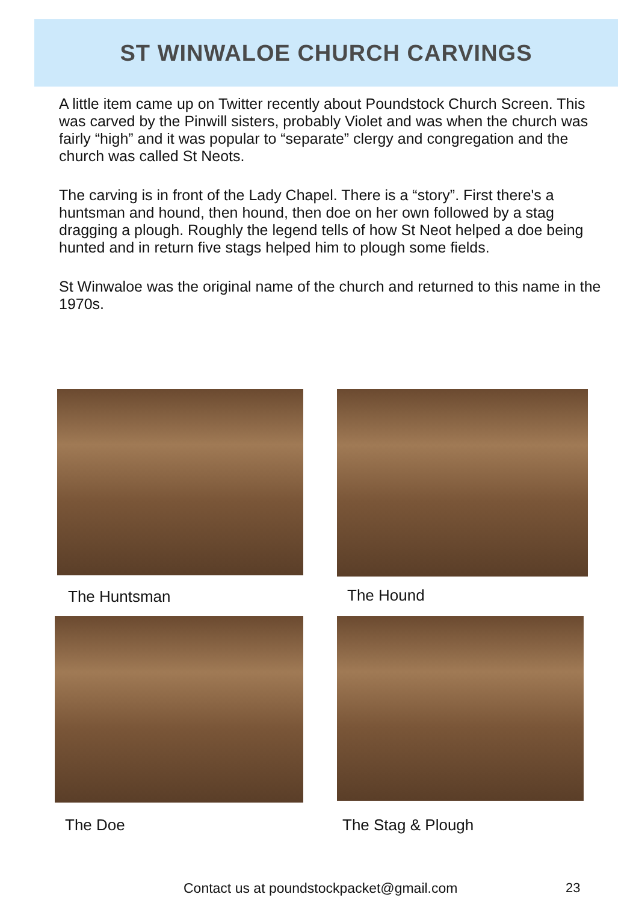ST WINWALOE CHURCH CARVINGS
A little item came up on Twitter recently about Poundstock Church Screen. This was carved by the Pinwill sisters, probably Violet and was when the church was fairly “high” and it was popular to “separate” clergy and congregation and the church was called St Neots.
The carving is in front of the Lady Chapel. There is a “story”. First there's a huntsman and hound, then hound, then doe on her own followed by a stag dragging a plough. Roughly the legend tells of how St Neot helped a doe being hunted and in return five stags helped him to plough some fields.
St Winwaloe was the original name of the church and returned to this name in the 1970s.
The Huntsman The Hound
The Doe The Stag & Plough
Contact us at poundstockpacket@gmail.com
23